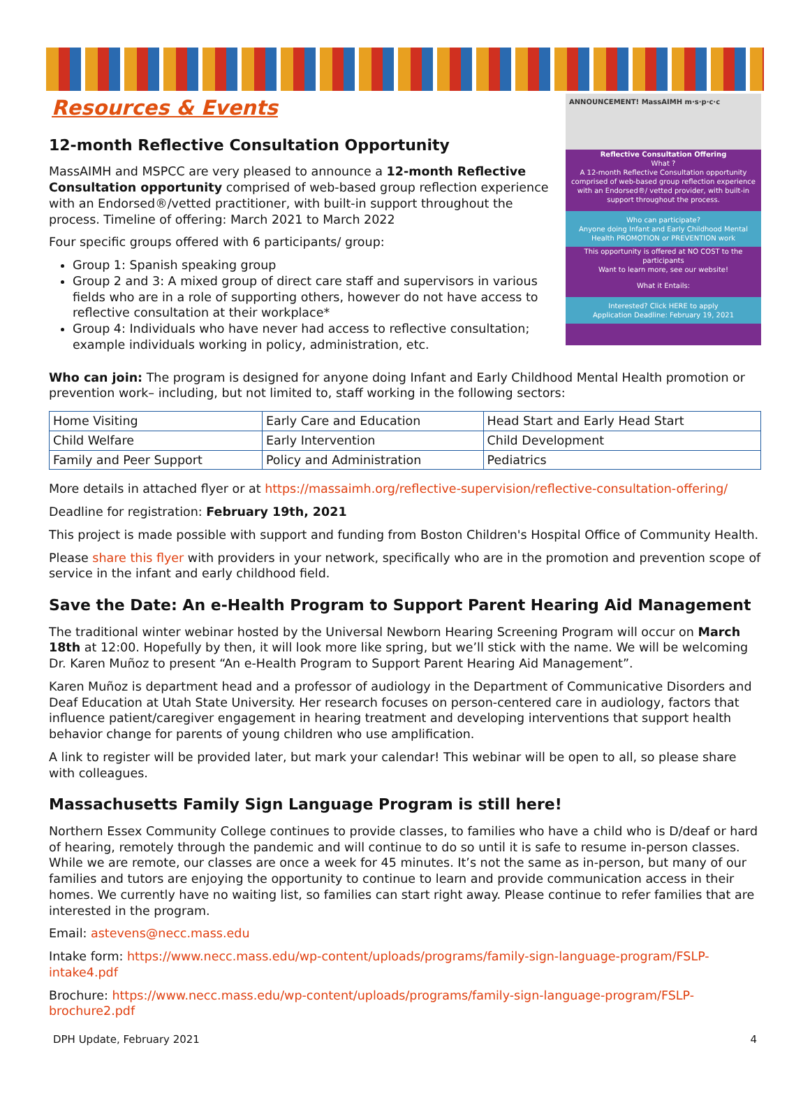Resources & Events
ANNOUNCEMENT! MassAIMH m·s·p·c·c
Reflective Consultation Offering
What ?
A 12-month Reflective Consultation opportunity comprised of web-based group reflection experience with an Endorsed®/ vetted provider, with built-in support throughout the process.
Who can participate?
Anyone doing Infant and Early Childhood Mental Health PROMOTION or PREVENTION work
This opportunity is offered at NO COST to the participants
Want to learn more, see our website!
What it Entails:
Interested? Click HERE to apply
Application Deadline: February 19, 2021
12-month Reflective Consultation Opportunity
MassAIMH and MSPCC are very pleased to announce a 12-month Reflective Consultation opportunity comprised of web-based group reflection experience with an Endorsed®/vetted practitioner, with built-in support throughout the process. Timeline of offering: March 2021 to March 2022
Four specific groups offered with 6 participants/ group:
Group 1: Spanish speaking group
Group 2 and 3: A mixed group of direct care staff and supervisors in various fields who are in a role of supporting others, however do not have access to reflective consultation at their workplace*
Group 4: Individuals who have never had access to reflective consultation; example individuals working in policy, administration, etc.
Who can join: The program is designed for anyone doing Infant and Early Childhood Mental Health promotion or prevention work– including, but not limited to, staff working in the following sectors:
| Home Visiting | Early Care and Education | Head Start and Early Head Start |
| Child Welfare | Early Intervention | Child Development |
| Family and Peer Support | Policy and Administration | Pediatrics |
More details in attached flyer or at https://massaimh.org/reflective-supervision/reflective-consultation-offering/
Deadline for registration: February 19th, 2021
This project is made possible with support and funding from Boston Children's Hospital Office of Community Health.
Please share this flyer with providers in your network, specifically who are in the promotion and prevention scope of service in the infant and early childhood field.
Save the Date: An e-Health Program to Support Parent Hearing Aid Management
The traditional winter webinar hosted by the Universal Newborn Hearing Screening Program will occur on March 18th at 12:00. Hopefully by then, it will look more like spring, but we’ll stick with the name. We will be welcoming Dr. Karen Muñoz to present “An e-Health Program to Support Parent Hearing Aid Management”.
Karen Muñoz is department head and a professor of audiology in the Department of Communicative Disorders and Deaf Education at Utah State University. Her research focuses on person-centered care in audiology, factors that influence patient/caregiver engagement in hearing treatment and developing interventions that support health behavior change for parents of young children who use amplification.
A link to register will be provided later, but mark your calendar! This webinar will be open to all, so please share with colleagues.
Massachusetts Family Sign Language Program is still here!
Northern Essex Community College continues to provide classes, to families who have a child who is D/deaf or hard of hearing, remotely through the pandemic and will continue to do so until it is safe to resume in-person classes. While we are remote, our classes are once a week for 45 minutes. It’s not the same as in-person, but many of our families and tutors are enjoying the opportunity to continue to learn and provide communication access in their homes. We currently have no waiting list, so families can start right away. Please continue to refer families that are interested in the program.
Email: astevens@necc.mass.edu
Intake form: https://www.necc.mass.edu/wp-content/uploads/programs/family-sign-language-program/FSLP-intake4.pdf
Brochure: https://www.necc.mass.edu/wp-content/uploads/programs/family-sign-language-program/FSLP-brochure2.pdf
DPH Update, February 2021 4